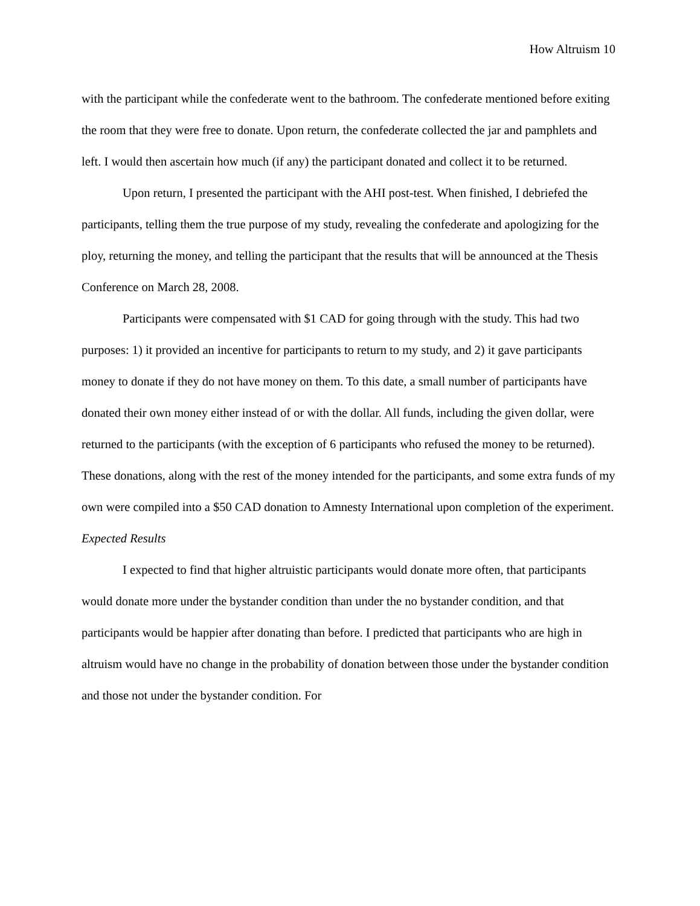How Altruism 10
with the participant while the confederate went to the bathroom. The confederate mentioned before exiting the room that they were free to donate. Upon return, the confederate collected the jar and pamphlets and left. I would then ascertain how much (if any) the participant donated and collect it to be returned.
Upon return, I presented the participant with the AHI post-test. When finished, I debriefed the participants, telling them the true purpose of my study, revealing the confederate and apologizing for the ploy, returning the money, and telling the participant that the results that will be announced at the Thesis Conference on March 28, 2008.
Participants were compensated with $1 CAD for going through with the study. This had two purposes: 1) it provided an incentive for participants to return to my study, and 2) it gave participants money to donate if they do not have money on them. To this date, a small number of participants have donated their own money either instead of or with the dollar. All funds, including the given dollar, were returned to the participants (with the exception of 6 participants who refused the money to be returned). These donations, along with the rest of the money intended for the participants, and some extra funds of my own were compiled into a $50 CAD donation to Amnesty International upon completion of the experiment.
Expected Results
I expected to find that higher altruistic participants would donate more often, that participants would donate more under the bystander condition than under the no bystander condition, and that participants would be happier after donating than before. I predicted that participants who are high in altruism would have no change in the probability of donation between those under the bystander condition and those not under the bystander condition. For